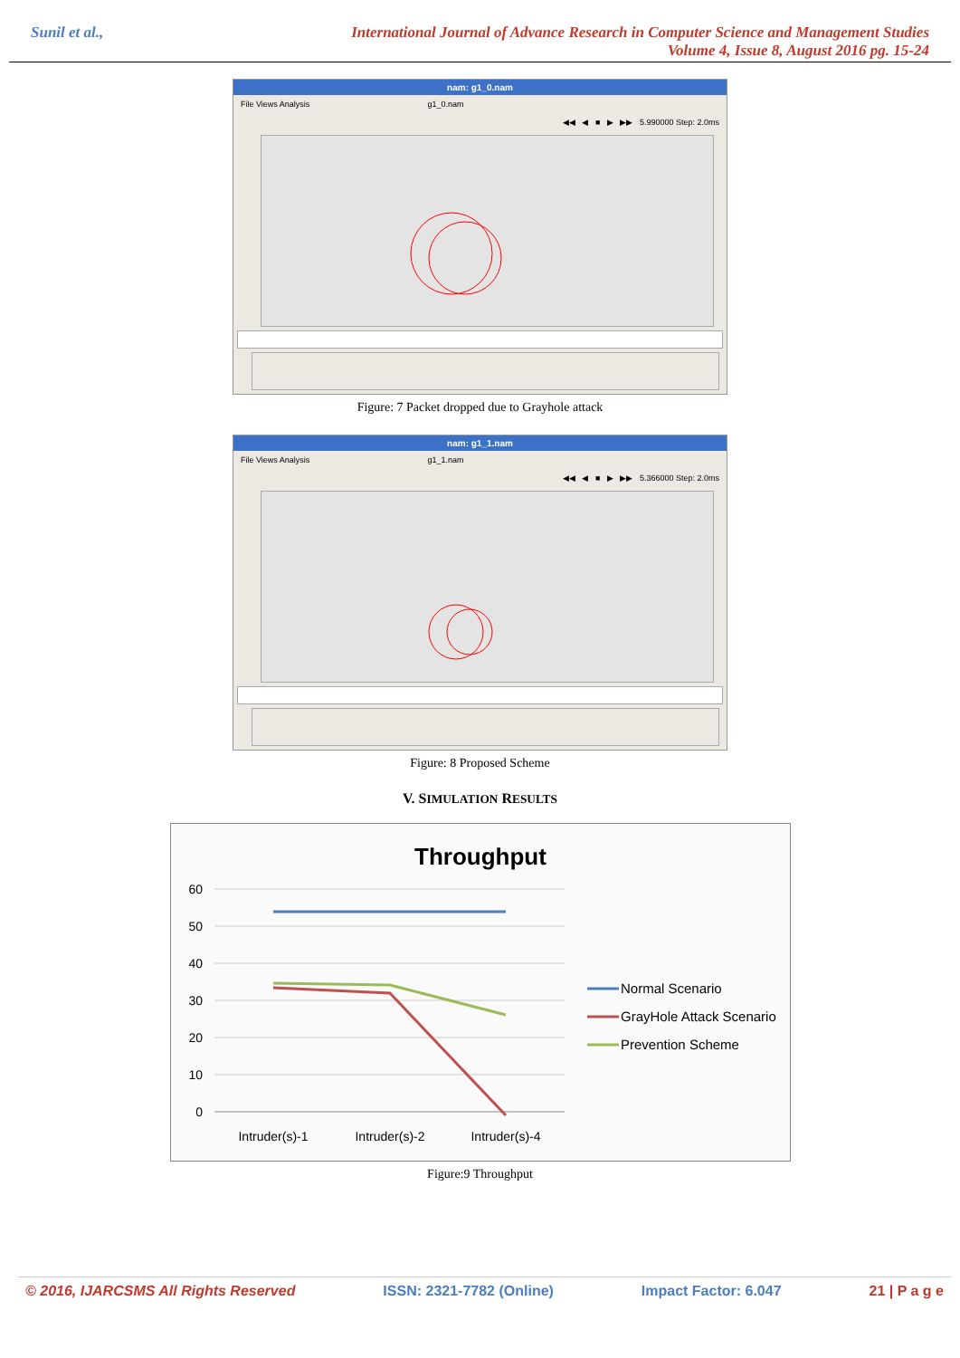Sunil et al., International Journal of Advance Research in Computer Science and Management Studies
Volume 4, Issue 8, August 2016 pg. 15-24
nam: g1_0.nam
File Views Analysis g1_0.nam
◀◀ ◀ ■ ▶ ▶▶ 5.990000 Step: 2.0ms
Figure: 7 Packet dropped due to Grayhole attack
nam: g1_1.nam
File Views Analysis g1_1.nam
◀◀ ◀ ■ ▶ ▶▶ 5.366000 Step: 2.0ms
Figure: 8 Proposed Scheme
V. SIMULATION RESULTS
Throughput
60
50
40
30
20
10
0
Intruder(s)-1
Intruder(s)-2
Intruder(s)-4
Normal Scenario
GrayHole Attack Scenario
Prevention Scheme
Figure:9 Throughput
© 2016, IJARCSMS All Rights Reserved ISSN: 2321-7782 (Online) Impact Factor: 6.047 21 | P a g e